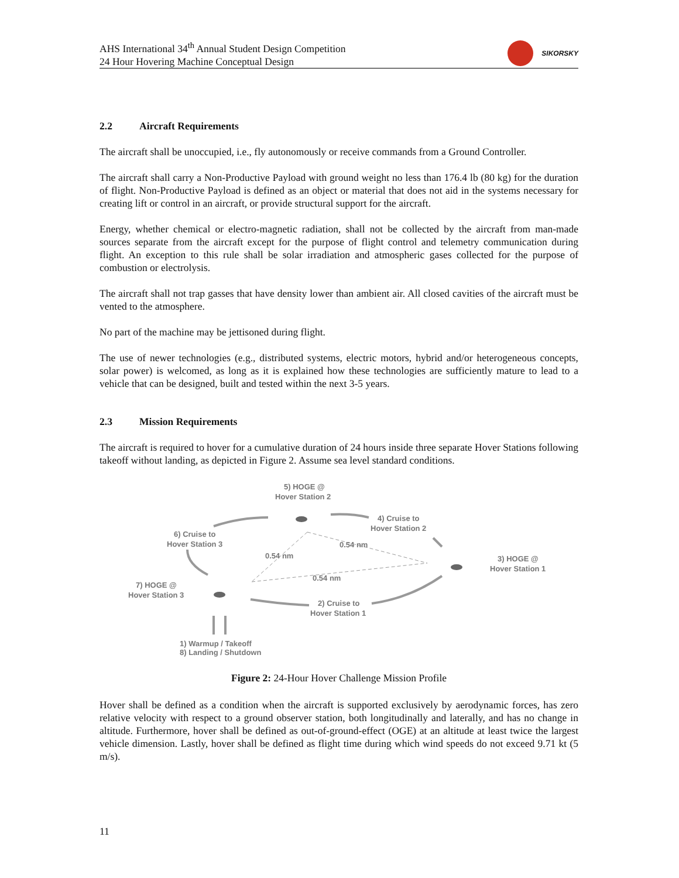AHS International 34<sup>th</sup> Annual Student Design Competition
24 Hour Hovering Machine Conceptual Design
SIKORSKY
2.2 Aircraft Requirements
The aircraft shall be unoccupied, i.e., fly autonomously or receive commands from a Ground Controller.
The aircraft shall carry a Non-Productive Payload with ground weight no less than 176.4 lb (80 kg) for the duration of flight. Non-Productive Payload is defined as an object or material that does not aid in the systems necessary for creating lift or control in an aircraft, or provide structural support for the aircraft.
Energy, whether chemical or electro-magnetic radiation, shall not be collected by the aircraft from man-made sources separate from the aircraft except for the purpose of flight control and telemetry communication during flight. An exception to this rule shall be solar irradiation and atmospheric gases collected for the purpose of combustion or electrolysis.
The aircraft shall not trap gasses that have density lower than ambient air. All closed cavities of the aircraft must be vented to the atmosphere.
No part of the machine may be jettisoned during flight.
The use of newer technologies (e.g., distributed systems, electric motors, hybrid and/or heterogeneous concepts, solar power) is welcomed, as long as it is explained how these technologies are sufficiently mature to lead to a vehicle that can be designed, built and tested within the next 3-5 years.
2.3 Mission Requirements
The aircraft is required to hover for a cumulative duration of 24 hours inside three separate Hover Stations following takeoff without landing, as depicted in Figure 2. Assume sea level standard conditions.
5) HOGE @
Hover Station 2
4) Cruise to
Hover Station 2
6) Cruise to
Hover Station 3
0.54 nm
0.54 nm
0.54 nm
3) HOGE @
Hover Station 1
7) HOGE @
Hover Station 3
2) Cruise to
Hover Station 1
1) Warmup / Takeoff
8) Landing / Shutdown
Figure 2: 24-Hour Hover Challenge Mission Profile
Hover shall be defined as a condition when the aircraft is supported exclusively by aerodynamic forces, has zero relative velocity with respect to a ground observer station, both longitudinally and laterally, and has no change in altitude. Furthermore, hover shall be defined as out-of-ground-effect (OGE) at an altitude at least twice the largest vehicle dimension. Lastly, hover shall be defined as flight time during which wind speeds do not exceed 9.71 kt (5 m/s).
11